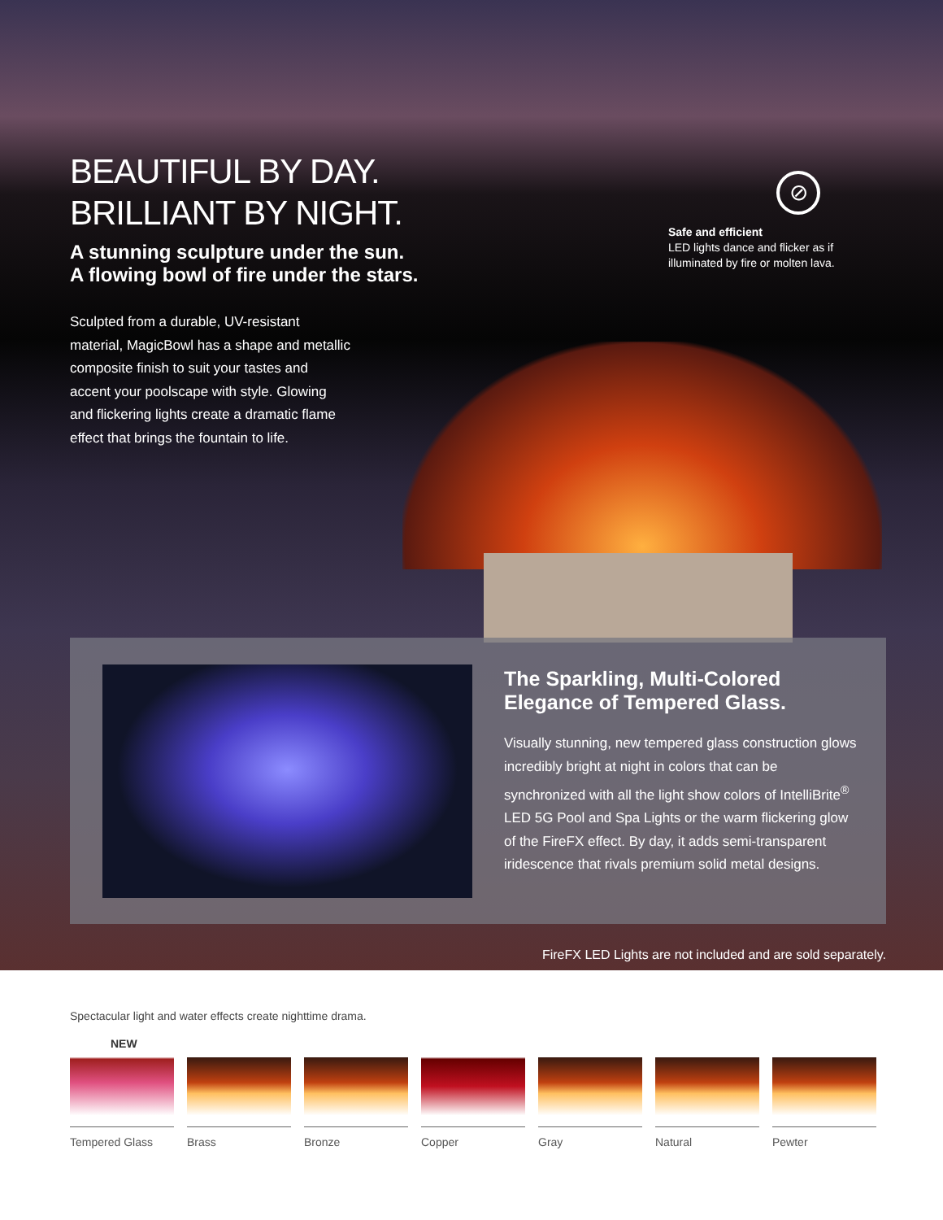BEAUTIFUL BY DAY.
BRILLIANT BY NIGHT.
A stunning sculpture under the sun.
A flowing bowl of fire under the stars.
Sculpted from a durable, UV-resistant material, MagicBowl has a shape and metallic composite finish to suit your tastes and accent your poolscape with style. Glowing and flickering lights create a dramatic flame effect that brings the fountain to life.
⊘
Safe and efficient
LED lights dance and flicker as if
illuminated by fire or molten lava.
The Sparkling, Multi-Colored Elegance of Tempered Glass.
Visually stunning, new tempered glass construction glows incredibly bright at night in colors that can be synchronized with all the light show colors of IntelliBrite<sup>®</sup> LED 5G Pool and Spa Lights or the warm flickering glow of the FireFX effect. By day, it adds semi-transparent iridescence that rivals premium solid metal designs.
FireFX LED Lights are not included and are sold separately.
Spectacular light and water effects create nighttime drama.
NEW
Tempered Glass
Brass Bronze Copper Gray Natural Pewter